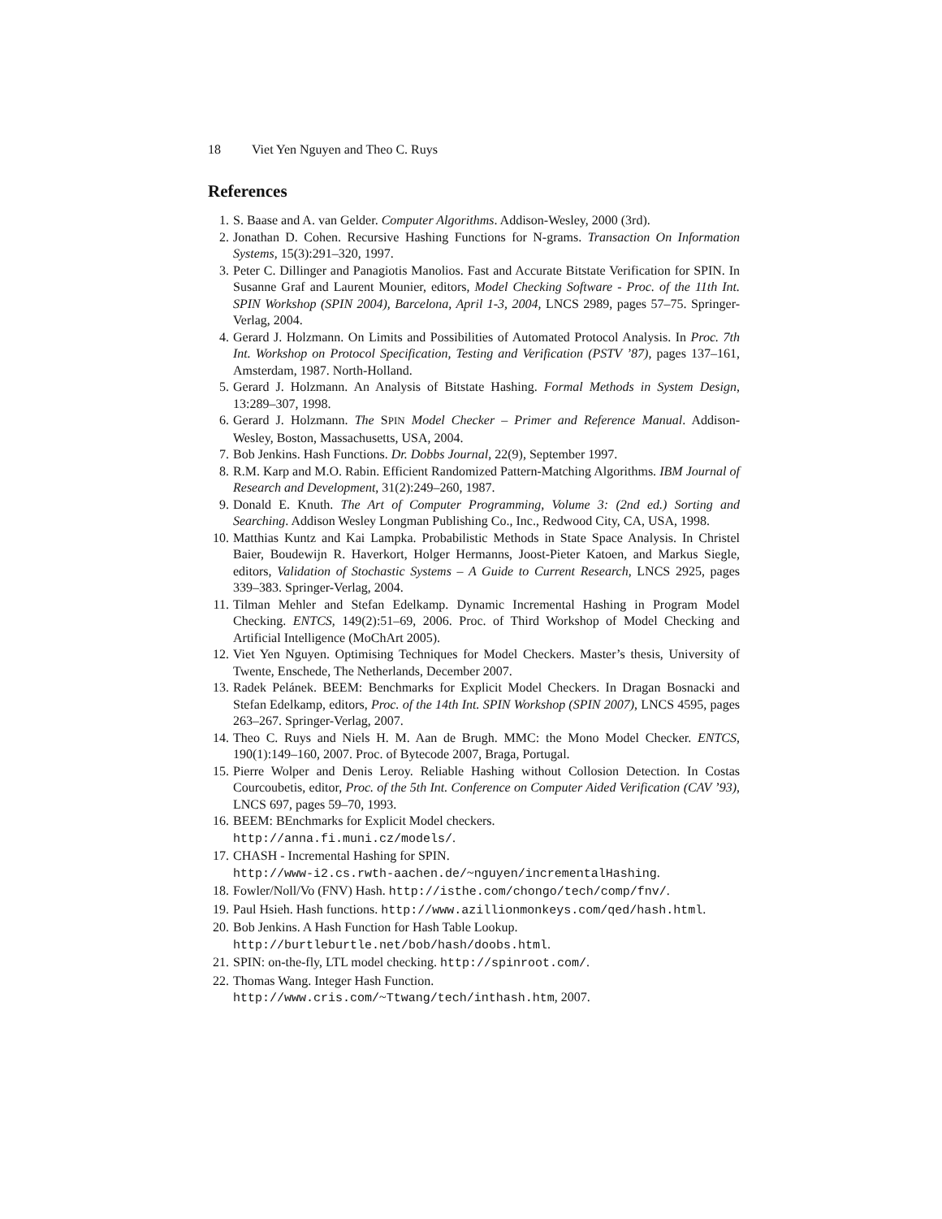18 Viet Yen Nguyen and Theo C. Ruys
References
1. S. Baase and A. van Gelder. Computer Algorithms. Addison-Wesley, 2000 (3rd).
2. Jonathan D. Cohen. Recursive Hashing Functions for N-grams. Transaction On Information Systems, 15(3):291–320, 1997.
3. Peter C. Dillinger and Panagiotis Manolios. Fast and Accurate Bitstate Verification for SPIN. In Susanne Graf and Laurent Mounier, editors, Model Checking Software - Proc. of the 11th Int. SPIN Workshop (SPIN 2004), Barcelona, April 1-3, 2004, LNCS 2989, pages 57–75. Springer-Verlag, 2004.
4. Gerard J. Holzmann. On Limits and Possibilities of Automated Protocol Analysis. In Proc. 7th Int. Workshop on Protocol Specification, Testing and Verification (PSTV ’87), pages 137–161, Amsterdam, 1987. North-Holland.
5. Gerard J. Holzmann. An Analysis of Bitstate Hashing. Formal Methods in System Design, 13:289–307, 1998.
6. Gerard J. Holzmann. The SPIN Model Checker – Primer and Reference Manual. Addison-Wesley, Boston, Massachusetts, USA, 2004.
7. Bob Jenkins. Hash Functions. Dr. Dobbs Journal, 22(9), September 1997.
8. R.M. Karp and M.O. Rabin. Efficient Randomized Pattern-Matching Algorithms. IBM Journal of Research and Development, 31(2):249–260, 1987.
9. Donald E. Knuth. The Art of Computer Programming, Volume 3: (2nd ed.) Sorting and Searching. Addison Wesley Longman Publishing Co., Inc., Redwood City, CA, USA, 1998.
10. Matthias Kuntz and Kai Lampka. Probabilistic Methods in State Space Analysis. In Christel Baier, Boudewijn R. Haverkort, Holger Hermanns, Joost-Pieter Katoen, and Markus Siegle, editors, Validation of Stochastic Systems – A Guide to Current Research, LNCS 2925, pages 339–383. Springer-Verlag, 2004.
11. Tilman Mehler and Stefan Edelkamp. Dynamic Incremental Hashing in Program Model Checking. ENTCS, 149(2):51–69, 2006. Proc. of Third Workshop of Model Checking and Artificial Intelligence (MoChArt 2005).
12. Viet Yen Nguyen. Optimising Techniques for Model Checkers. Master’s thesis, University of Twente, Enschede, The Netherlands, December 2007.
13. Radek Pelánek. BEEM: Benchmarks for Explicit Model Checkers. In Dragan Bosnacki and Stefan Edelkamp, editors, Proc. of the 14th Int. SPIN Workshop (SPIN 2007), LNCS 4595, pages 263–267. Springer-Verlag, 2007.
14. Theo C. Ruys and Niels H. M. Aan de Brugh. MMC: the Mono Model Checker. ENTCS, 190(1):149–160, 2007. Proc. of Bytecode 2007, Braga, Portugal.
15. Pierre Wolper and Denis Leroy. Reliable Hashing without Collosion Detection. In Costas Courcoubetis, editor, Proc. of the 5th Int. Conference on Computer Aided Verification (CAV ’93), LNCS 697, pages 59–70, 1993.
16. BEEM: BEnchmarks for Explicit Model checkers.
http://anna.fi.muni.cz/models/.
17. CHASH - Incremental Hashing for SPIN.
http://www-i2.cs.rwth-aachen.de/~nguyen/incrementalHashing.
18. Fowler/Noll/Vo (FNV) Hash. http://isthe.com/chongo/tech/comp/fnv/.
19. Paul Hsieh. Hash functions. http://www.azillionmonkeys.com/qed/hash.html.
20. Bob Jenkins. A Hash Function for Hash Table Lookup.
http://burtleburtle.net/bob/hash/doobs.html.
21. SPIN: on-the-fly, LTL model checking. http://spinroot.com/.
22. Thomas Wang. Integer Hash Function.
http://www.cris.com/~Ttwang/tech/inthash.htm, 2007.